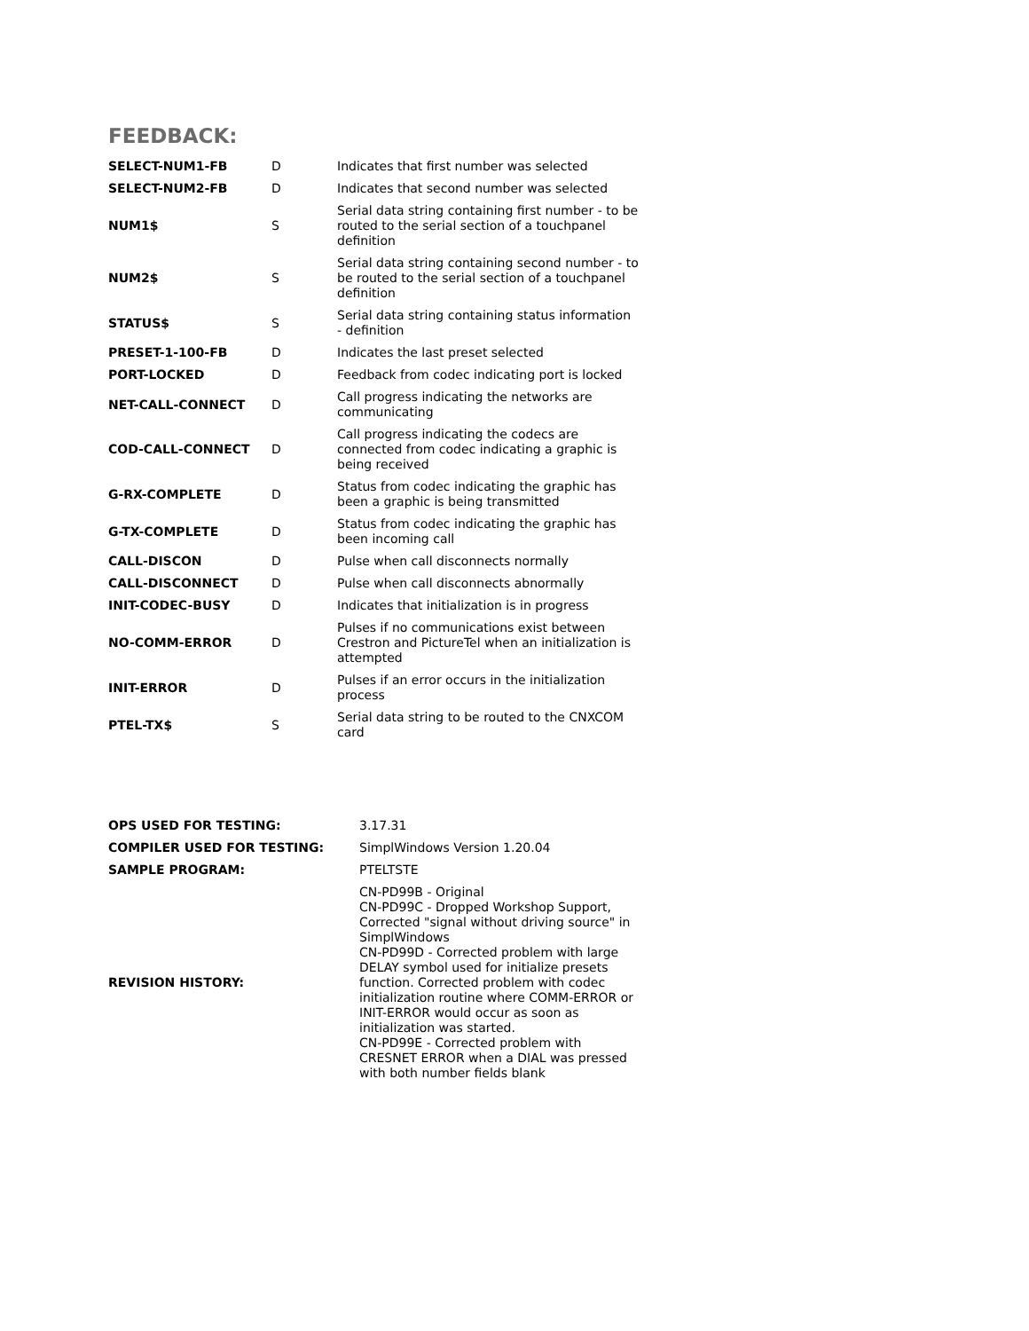FEEDBACK:
| SELECT-NUM1-FB | D | Indicates that first number was selected |
| SELECT-NUM2-FB | D | Indicates that second number was selected |
| NUM1$ | S | Serial data string containing first number - to be routed to the serial section of a touchpanel definition |
| NUM2$ | S | Serial data string containing second number - to be routed to the serial section of a touchpanel definition |
| STATUS$ | S | Serial data string containing status information - definition |
| PRESET-1-100-FB | D | Indicates the last preset selected |
| PORT-LOCKED | D | Feedback from codec indicating port is locked |
| NET-CALL-CONNECT | D | Call progress indicating the networks are communicating |
| COD-CALL-CONNECT | D | Call progress indicating the codecs are connected from codec indicating a graphic is being received |
| G-RX-COMPLETE | D | Status from codec indicating the graphic has been a graphic is being transmitted |
| G-TX-COMPLETE | D | Status from codec indicating the graphic has been incoming call |
| CALL-DISCON | D | Pulse when call disconnects normally |
| CALL-DISCONNECT | D | Pulse when call disconnects abnormally |
| INIT-CODEC-BUSY | D | Indicates that initialization is in progress |
| NO-COMM-ERROR | D | Pulses if no communications exist between Crestron and PictureTel when an initialization is attempted |
| INIT-ERROR | D | Pulses if an error occurs in the initialization process |
| PTEL-TX$ | S | Serial data string to be routed to the CNXCOM card |
| OPS USED FOR TESTING: | 3.17.31 |
| COMPILER USED FOR TESTING: | SimplWindows Version 1.20.04 |
| SAMPLE PROGRAM: | PTELTSTE |
| REVISION HISTORY: | CN-PD99B - Original CN-PD99C - Dropped Workshop Support, Corrected "signal without driving source" in SimplWindows CN-PD99D - Corrected problem with large DELAY symbol used for initialize presets function. Corrected problem with codec initialization routine where COMM-ERROR or INIT-ERROR would occur as soon as initialization was started. CN-PD99E - Corrected problem with CRESNET ERROR when a DIAL was pressed with both number fields blank |